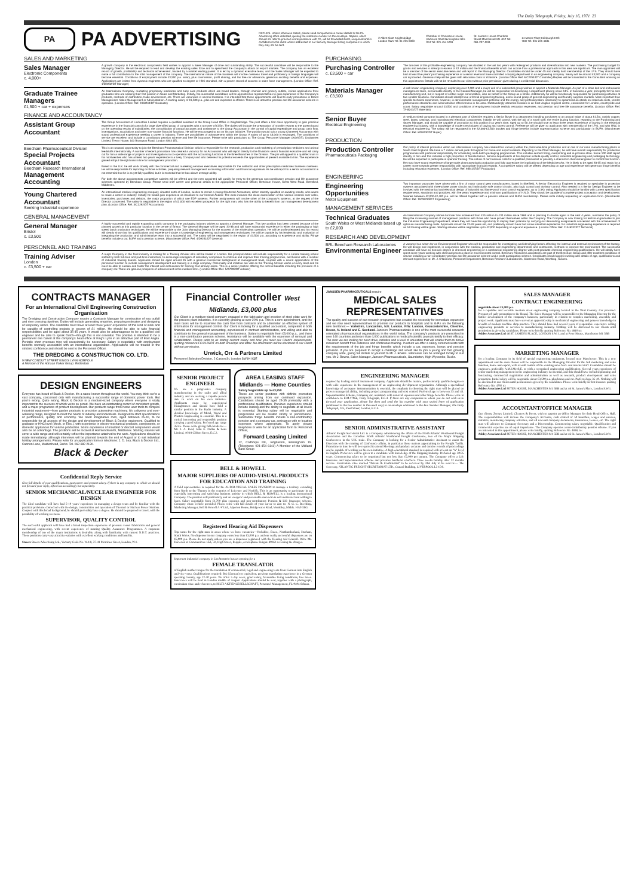The Daily Telegraph, Friday, July 16, 1971 23
PA
PA ADVERTISING
REPLIES. Unless otherwise stated, please send comprehensive career details to the PA Advertising office indicated, quoting the reference number on the envelope. Replies, which should not refer to previous correspondence with PA, will be forwarded direct, unopened and in confidence to the client unless addressed to our Security Manager listing companies to which they may not be sent.
2 Albert Gate Knightsbridge London SW1 Tel: 01-235 6060
Chamber of Commerce House, Harborne Road Birmingham B15 3DJ Tel: 021-454 5791
St. James's House Charlotte Street Manchester M1 4DZ Tel: 061-237 4531
14 Manor Place Edinburgh EH3 7DD Tel: 031-225 4481
SALES AND MARKETING
Sales Manager
Electronic Components
c. 4,000+
A growth company in the electronic components field wishes to appoint a Sales Manager of drive and outstanding ability. The successful candidate will be responsible to the Managing Director. He will be required to lead and develop the existing sales force and to spearhead the company's attack on export markets. The company has an excellent record of growth, profitability and technical achievement, backed by a market leading parent. It is led by a dynamic executive team, and the Sales Manager will be expected to make a full contribution to the total management of the company. The international nature of the business will involve overseas travel and proficiency in foreign languages will become essential. Conditions of employment include £3,500 p.a. salary, plus commission, profit sharing, and tax free car allowance, generous ancillary benefits and expenses. Applications are invited from dynamic engineers who are qualified to degree or HNC standard, with a proven record of success in sales force management. (London Office: Ref. 1/D9232/DT Manager)
Graduate Trainee Managers
£1,500 + car + expenses
An International Company, marketing proprietary medicines and baby care products which are brand leaders, through chemist and grocery outlets, invites applications from graduates who are seeking their first position in Sales and Marketing. Initially, the successful candidates will be appointed as representatives to gain experience of the Company's products, methods of distribution, trade environment, etc. There are vacancies in several locations. It is intended that these appointments will lead to early promotions in Brand Management, Sales Management or Administration. A starting salary of £1,500 p.a., plus car and expenses is offered. There is an attractive pension and life assurance scheme in operation. (London Office: Ref. 2/H8240/DT Graduate)
FINANCE AND ACCOUNTANCY
Assistant Group Accountant
The Group Accountant of Lindustries Limited requires a qualified assistant at the Group Head Office in Knightsbridge. The post offers a first class opportunity to gain practical experience in the financial control of a large diversified group of companies with a turnover of £35m. The duties will include the preparation of monthly reports to the parent board on the operating results of subsidiaries, the consolidation of annual accounts and assistance to the Group Accountant in the control of capital expenditure and group cash flow, investigations, acquisitions and other non-routine financial functions. He will be encouraged to act on his own initiative. The position would suit a young Chartered Accountant with sound professional experience seeking a career in industry. There are possibilities of advancement within the Group. A salary of up to £3,000 is envisaged. The conditions of service are excellent and include a contributory pension scheme and free life insurance. Please write with particulars to: The Group Personnel Manager (AGA/DT), Lindustries Limited, Trevor House, 100 Brompton Road, London SW3 1EL.
Beecham Pharmaceutical Division
Special Projects Accountant
Beecham Research International
Management Accounting
This is an unusual opportunity to join the Beecham Pharmaceutical Division which is responsible for the research, production and marketing of prescription medicines and animal feedstuffs internationally. A number of recent promotions has created a vacancy for an Accountant who will report directly to the Division's senior financial executive and will carry out for him a wide range of projects and investigations in co-operation with the accounting functions in the three Branches of the Division. The job will appeal to a qualified man in his mid-twenties who has at least two years' experience in a lively Company and who believes his potential exceeds the opportunities at present available to him. The experience gained will put the right man in line for management promotion.
Based in the U.K. he will work closely with the commercial and marketing services executives responsible for the antibiotic and other prescription medicines business overseas. He will be responsible for reporting on those activities, preparing relevant management accounting information and financial appraisals. As he will report to a senior accountant it is not essential that he is as yet fully qualified, but it is essential that he has above average ability.
For both the above appointments competitive salaries will be offered and the men appointed will qualify for entry to the generous non-contributory pension and life assurance schemes operated by Beecham Group. Please send brief career and personal details to the appropriate Personnel Officer, Beecham House, Great West Road, Brentford, Middlesex.
Young Chartered Accountant
Seeking Industrial experience
An international medium engineering company, situated north of London, wishes to recruit a young Chartered Accountant, either recently qualified or awaiting results, who wants to make a career in industry. Initially he would gain experience as Assistant to our Internal Auditor. The work includes the close examination of the various controls over sales, inventories, purchases and debtors, the major proportion of which use EDP systems. Further assignments will involve other of the company's systems, at the request of the Director concerned. The salary is negotiable in the region of £2,000 with excellent prospects for the right man, who has the ability to benefit from our management development plan. (London Office: Ref. 3/C2292/DT Accountant)
GENERAL MANAGEMENT
General Manager
Bristol
c. £3,500
A highly successful and rapidly expanding public company in the packaging industry wishes to appoint a General Manager. This key position has been created because of the planned growth at this particular location in the centre of Bristol. The General Manager will be aged 33-38 and will have substantial experience in either the packaging or high speed batch production techniques. He will be responsible to the Joint Managing Director for the success of the whole plant operation. He will be profit-orientated and his record will clearly show that his qualifications and experience include a knowledge of engineering and management techniques. He will be capable by his leadership and motivation of integrating the production and administrative team into a successful unit. The salary will be negotiated in the region of £3,500 p.a. according to experience and ability. Fringe benefits include a car, BUPA and a pension scheme. (Manchester Office: Ref. 4/D9231/DT General)
PERSONNEL AND TRAINING
Training Adviser
London
c. £3,500 + car
A major Company in the food industry is looking for a Training Adviser who will be based in London. His principal duties will include responsibility for a central training school staffed by both full-time and part-time instructors, to encourage managers of subsidiary companies to continue and improve their training programmes, and liaison with a number of industrial training boards. Applicants should be aged around 35 with a general commercial background at management level, coupled with a sound appreciation of the personnel function to include management development and training in a large company. Personality and initiative are vital as the Training Adviser works at every level and he must be able to sustain and foster the interest and enthusiasm for training that already exists. This is a senior position offering the normal benefits including the provision of a company car. There are genuine prospects of advancement in the medium term. (London Office: Ref. 5/K7202/DT Adviser)
PURCHASING
Purchasing Controller
c. £3,500 + car
The turnover of this profitable engineering company has doubled in the last two years with redesigned products and diversification into new markets. The purchasing budget for goods and services is already in excess of £2 million and the financial benefits which can accrue from a professional approach in this area are significant. The man appointed will be a member of the senior executive team and will report to the Managing Director. Candidates should be under 45 and ideally hold membership of the I.P.S. They should have had at least five years' purchasing experience at a senior level and have controlled a buying department in an engineering company. Salary will be around £3,500 and a company car is provided. Generous help will be given with relocation costs to Yorkshire. (London Office: Ref. 6/C2294/DT Controller) Replies will be forwarded to the Consultant advising on this appointment. Details will not be revealed to our client without prior permission given during a confidential discussion.
Materials Manager
c. £3,500
A well known engineering company, employing over 2,000 and a major unit of a substantial group wishes to appoint a Materials Manager. As part of a close knit and enthusiastic management team, accountable directly to the General Manager, he will be responsible for developing a department placing some £4m. of business a year, principally for his own manufacturing unit, but in respect of certain major commodities, also on behalf of the Group as a whole. Additionally he will be functionally responsible for purchasing activities at two smaller locations. Candidates should ideally have a formal engineering training, and a sound grasp of general engineering and foundry supplies markets. More important than specific technical experience, however, is demonstrable management potential and the energy and professionalism necessary to spearhead an attack on materials costs, vendor performance standards and administrative effectiveness in his area. Outstandingly attractive location in an East Anglian regional centre, convenient for London, countryside and coast. Salary negotiable around £3,500 and conditions of employment include realistic relocation expenses, and pension and free life assurance benefits. (London Office: Ref. 7/H8241/DT Materials)
Senior Buyer
Electrical Engineering
A medium-sized company located in a pleasant part of Cheshire requires a Senior Buyer in a department handling purchases to an annual value of about £1.5m, mainly copper, steel, brass, castings, and manufactured electrical components. Initially he will control, with the aid of a small staff, the entire buying function, reporting to the Purchasing and Stores Manager, and should be capable of promotion to this position in a year's time. Aged up to 50, he should have at least three years experience of buying in the electrical engineering industry, with a knowledge of modern techniques of buying and stores control. Preference will be given to applicants with membership of the I.P.S. and with HNC in electrical engineering. The salary will be negotiated in the £2,000-£2,500 bracket and fringe benefits include superannuation scheme and participation in BUPA. (Manchester Office: Ref. 8/D9230/DT Buyer)
PRODUCTION
Production Controller
Pharmaceuticals Packaging
Our policy of internal promotion within our international company has created this vacancy within the pharmaceutical production unit at one of our main manufacturing plants in South East England. We have a 7 million annual pack throughput for home and export markets. Reporting to the Plant Manager, he will have overall responsibility for production programmes with particular responsibility for scheduling multi-batch packaging programmes. This includes aerosol filling, overprinting and in-process store. Some 100 staff report directly to him and this includes a high proportion of female labour. Service departments at his disposal include quality control, industrial engineering and packaging technology. He will be expected to participate in operator training. The nature of our business calls for a qualified pharmacist or possibly a chemist or chemical engineer to control this function. He must have sound experience of large-scale pharmaceuticals production and fully appreciate the implications of the Medicines Act. He is likely to be aged 28-35 and ready for a career move towards greater responsibility with appropriate financial rewards. A competitive salary will be offered depending on age and experience with generous fringe benefits including relocation expenses. (London Office: Ref. 9/B4157/DT Production)
ENGINEERING
Engineering Opportunities
Motor Equipment
Two important vacancies have arisen with a firm of motor control gear manufacturers, based in Sheffield. A Senior Electronics Engineer is required to specialise in protection systems associated with three-phase power circuits and intrinsically safe control circuits, also logic control and thyristor control. Also needed is a Senior Design Engineer to be involved with the mechanical and electrical design of industrial and flame-proof motor control equipment, up to 3.3Kv rating. Applicants should be familiar with current specification requirements, standards and practices, with five years' experience and minimum qualifications of H.N.D. They should be capable of complete project conception and development. Salaries between £2,000-£2,400 p.a. will be offered together with a pension scheme and BUPA membership. Please write initially requesting an application form. (Manchester Office: Ref. 10/D9233/DT Engineering)
MANAGEMENT SERVICES
Technical Graduates
South Wales or West Midlands based up to £2,000
An International Company whose turnover has increased from £15 million to £30 million since 1966 and is planning to double again in the next 4 years, maintains the policy of filling the increasing number of management positions with those who have proved themselves within the Company. The Company is now looking for technical graduates to join the Industrial Engineering Department, where they will have the opportunity to display their potential by carrying out demanding assignments concerned with the achievement of optimum manufacturing costs. Applicants should be 22-26 years old, and preferably should have had some industrial experience. No industrial engineering experience is required as full training will be given. Starting salaries will be negotiable up to £2,000 depending on age and experience. (London Office: Ref. 11/H8242/DT Technical)
RESEARCH AND DEVELOPMENT
BRL Beecham Research Laboratories
Environmental Engineer
A vacancy has arisen for an Environmental Engineer who will be responsible for investigating and identifying factors affecting the internal and external environment of the factory. He will design and implement, in conjunction with the medical, production and engineering departments and contractors, methods to improve the environment. The successful candidate will have an honours degree in chemical engineering or a mechanical engineering degree with post-graduate chemical engineering qualifications. He will ideally have spent some years working with chemical process plant or environmental control. Beecham Research Laboratories are part of the Beecham Group and offer excellent conditions of service including a non-contributory pension and life assurance scheme and a profit participation scheme. Candidates should apply in writing with details of age, qualifications and relevant experience to: Mr. J. O'Gorman, Personnel Department, Beecham Research Laboratories, Clarendon Road, Worthing, Sussex.
CONTRACTS MANAGER
For an International Civil Engineering Construction Organisation
The Dredging and Construction Company require a Contracts Manager for construction of sea outfall and river crossing pipelines. Duties will include generating enquiries, preparing estimates and designing of temporary works. The candidate must have at least three years' experience of this kind of work and be capable of controlling projects in excess of £1 million. He should be able to take financial responsibilities and be aged about 35-45 years. It would also be advantageous to be a qualified civil engineer and be able to speak Dutch—though this is not essential. The position is intended to be a permanent one based at the company's head office at King's Lynn in an attractive part of East Anglia. Periodic short overseas trips will occasionally be necessary. Salary is negotiable with employment benefits normally associated with an international organisation. Applications will be treated in the strictest confidence and should be sent to the Personnel Officer.
THE DREDGING & CONSTRUCTION CO. LTD.
9 NEW CONDUIT STREET KING'S LYNN NORFOLK
A Member of the Adriaan Volker Group: Rotterdam
DESIGN ENGINEERS
Everyone has heard of Black & Decker. It's a name known throughout the world. You may think we're a vast company, concerned only with manufacturing a successful range of domestic power tools. But you're wrong. Quite wrong. Black & Decker is a medium-sized company where everyone is vitally important to the success of which we're so proud. We have an outstanding record of consistent growth, and a major programme of product development. Our products range from home user tools to complex industrial equipment—from garden products to precision automotive machinery. It's a diverse and ever-widening range, designed to meet the needs of industry and individuals. Designed to strict specifications of performance, quality and economy. We need imaginative men, aged between 25-40, to be responsible for all aspects of the design and development of Black & Decker equipment. Qualified to graduate or HNC level (Mech. or Elec.), with experience in electro-mechanical products, components, or domestic appliances for volume production. Some experience of moulded or diecast components would also be an advantage. The positions will be located at Harmondsworth, Middlesex. Starting salaries will cover a wide range and will certainly reflect the importance attached to the work. Applications should be made immediately, although interviews will be planned towards the end of August or to suit individual holiday arrangements. Please write for an application form or telephone: J. D. Lea, Black & Decker Ltd., Cannon Lane, Maidenhead, Berks. Tel. 062-882 2130.
Black & Decker
Confidential Reply Service
Give full details of your qualifications, past career and present salary. If there is any company to which we should not forward your reply, inform us accordingly but separately.
SENIOR MECHANICAL/NUCLEAR ENGINEER FOR DESIGN
The ideal candidate will have had 5-10 years' experience in managing a design team and be familiar with the practical problems connected with the design, construction and operation of Thermal or Nuclear Power Stations. Coupled with this broad background, he should preferably have a degree. He should be prepared to travel, with the possibility of working overseas.
SUPERVISOR, QUALITY CONTROL
The successful applicant will have had a broad inspection experience of pressure vessel fabrication and general mechanical engineering, with recent experience of running Quality Assurance Programmes. A corporate membership of one of the major institutions is desirable, along with familiarity with current N.D.T. practices. These positions carry very attractive salaries with excellent working conditions and benefits.
Streets Streets Advertising Ltd., Vacancy Code No. W.1/8, 37-41 Mortimer Street, London, W.1.
Financial Controller West Midlands, £3,000 plus
Our Client is a medium-sized company engaged in the fabrication and erection of steel plate work for the process plant industries. It is currently growing at over 20% p.a. This is a new appointment, and the main tasks will be to maximise the cash flow from contracts and to administer an effective system of information for management control. Our Client is looking for a qualified accountant, competent in both financial and management accounting, experienced in contract administration, and willing and able to contribute to the general management of the business. Salary is negotiable from £3,000 p.a., and there is a non-contributory pension scheme. Assistance will be available with the expenses of removal and rehabilitation. Please write to us stating current salary and how you meet our Client's requirements, quoting reference FC/3126/DT on both envelope and letter. No information will be disclosed to our Client without permission.
Urwick, Orr & Partners Limited
Personnel Selection Division, 2 Caxton St, London SW1H 0QE
SENIOR PROJECT ENGINEER
We are a progressive company manufacturing in the radio and allied industry and are seeking a capable person able to work on his own initiative. Applicants must be experienced Draughtsmen and should have held a similar position in the Radio Industry. A detailed knowledge of Metal, Wood and Plastics Engineering is essential. This is a varied, interesting and responsible position carrying a good salary. Preferred age range 35/45. Please write giving full details to:— Mr. J. A. Reid, John E. Dallas & Sons Limited, 10/18 Clifton Street, E.C.2.
AREA LEASING STAFF
Midlands — Home Counties
Salary Negotiable up to £3,250
These are senior positions with definite promotion prospects arising from our continued expansion. Candidates should be aged 25-35 preferably with a professional qualification. Previous experience should include leasing and the ability to negotiate at all levels is essential. Starting salary will be negotiable and progression will be related strictly to performance. Substantial fringe benefits include a non-contributory pension and a company car, assistance with re-location expenses where appropriate. To apply please telephone or write for an application form to: Personnel Officer,
Forward Leasing Limited
12, Calthorpe Rd., Edgbaston, Birmingham 15. (Telephone: 021-454 6141) A Member of the Midland Bank Group
BELL & HOWELL
MAJOR SUPPLIERS OF AUDIO-VISUAL PRODUCTS FOR EDUCATION AND TRAINING
A field representative is required for the AUDIO-VISUAL SALES DIVISION to manage a territory extending from North to the Thames in the counties of Leicester and Norfolk. This is an opportunity to participate in an especially interesting and satisfying business activity in which BELL & HOWELL is a leading international Company. The position will particularly suit an energetic and personable man who is self-motivated and willing to learn. Salary negotiable from £1,700 plus expenses and non-contributory Pension & Life Insurance scheme. Company estate vehicle provided. Please write with full details of your career to date to: N. G. C. Beeching, Marketing Manager, Bell & Howell A-V Ltd., Alperton House, Bridgewater Road, Wembley, Middx. HA0 1EG.
Registered Hearing Aid Dispensers
Top terms for the right man in areas where we have vacancies—Yorkshire, Essex, Northumberland, Durham, South Wales. No dispenser in our company earns less than £3,000 p.a. and our really successful dispensers are on £6,000 p.a. Please do not apply unless you are a dispenser registered with the Hearing Aid Council. Write Mr. Harwood at Communicare Ltd., 32, High Street, Reigate, or telephone Reigate 49161 reversing the charges.
Important industrial company in Liechtenstein has an opening for a
FEMALE TRANSLATOR
of English mother tongue for the translation of commercial, legal and engineering texts from German into English and vice versa. Qualifications required: BA (German) or equivalent, previous translating experience in a German speaking country, age 22-30 years. We offer: 5 day week, good salary, favourable living conditions, low taxes. Interviews will be held in London middle of August. Applications should be sent, together with a photograph, curriculum vitae and references, to HILTI AKTIENGESELLSCHAFT, Personnel Management, FL-9494 Schaan.
JANSSEN PHARMACEUTICALS require
MEDICAL SALES REPRESENTATIVES
The quality and success of our research programme has created the necessity for immediate expansion and we now need representatives to promote our products to hospitals and to G.P.s on the following new territories:— Yorkshire, Lancashire, N.E. London, N.W. London, Gloucestershire, Cheshire, Devon, N. Ireland and E. Scotland. Janssen Pharmaceuticals is one of the most successful research orientated pharmaceutical organisations in the world today. The company's products are prescribed in over 140 countries and more than 4,000 publications in medical/scientific journals testify to their efficacy. The men we are looking for need drive, initiative and a level of education that will enable them to derive maximum benefit from extensive and continuous training. In return we offer a salary commensurate with the requirements of the job and fringe benefits which include a car, expenses, bonus and pension provision. If you are prepared to accept a challenge and would like to join a young and fast growing company write, giving full details of yourself to Mr J. Bowns. Interviews can be arranged locally to suit you. Mr J. Bowns, Sales Manager, Janssen Pharmaceuticals, Saunderton, High Wycombe, Bucks.
ENGINEERING MANAGER
required by leading aircraft instrument company. Applicants should be mature, professionally qualified engineers with wide experience in the management of an engineering development organisation. Although a specialised knowledge of aerospace instrumentation is essential, the emphasis in choosing the right man will be placed on proven managerial ability, including project programming and cost control. Preferred age is between 35 and 45. Superannuation Scheme, Company car, assistance with removal expenses and other fringe benefits. Please write in confidence to E.M.17966, Daily Telegraph, E.C.4. If there are any companies to whom you do not wish us to forward your application, please list them and send the list together with your sealed letter of application (addressed to the box number in the usual way) in an envelope addressed to the Box Number Manager, The Daily Telegraph, 135, Fleet Street, London, E.C.4.
SENIOR ADMINISTRATIVE ASSISTANT
Atlantic Freight Secretariat Ltd. is a Company administering the affairs of the North Atlantic Westbound Freight Association and the Canadian North Atlantic Westbound Freight Conference, two of the Major Shipping Conferences in the U.K. trade. The Company is looking for a Senior Administrative Assistant to assist the Directors with the running of Conference affairs, in particular those matters appertaining to the Freight Tariffs. From time to time he will be required to attend Meetings and produce accurate and concise records of proceedings and be capable of working on his own initiative. A high educational standard is required with at least an "A" level in English. Preference will be given to a candidate with knowledge of the Shipping Industry. Preferred age 30/35 years. Commencing salary to be negotiated but not less than £2,000 per annum. The Company offers a Life Insurance and Superannuation scheme and provides luncheon vouchers. Three weeks holiday after 12 months service. Curriculum vitae marked "Private & Confidential" to be received by 31st July to be sent to:— The Secretary, ATLANTIC FREIGHT SECRETARIAT LTD., Cunard Building, LIVERPOOL L3 1DS.
SALES MANAGER
CONTRACT ENGINEERING
negotiable about £3,000 p.a.
for a reputable and versatile medium sized engineering company located in the West Country. Car provided. Prospect of early promotion to the Board. The Sales Manager will be responsible to the Managing Director for the further development of the company's business, particularly in relation to complex machining, assembly and project work. Applicants must have served an apprenticeship in mechanical engineering and possess knowledge in breadth of modern machine shop practice. They should have had several years of responsible experience selling engineering products or services to manufacturing industry. Nothing will be disclosed to our clients until permission is given by candidates. Please write briefly quoting Reference No. 4810 to:
Ashley Associates Ltd 46 ST. JAMES'S PLACE, LONDON S.W.1. and at Peter House, Manchester M1 5BB
MARKETING MANAGER
for a leading Company in its field of special engineering equipment, located near Manchester. This is a new appointment and the man chosen will be responsible to the Managing Director for the full marketing and sales function, home and export, with overall control of the existing sales force and internal staff. Candidates should be engineers, preferably A.M.I.Mech.E. or with a recognised engineering qualification. Several years experience of senior marketing management in the engineering industry is essential, and this should have included planning and forecasting, commercial negotiation and administration as well as research, product development and sales promotion. Initial salary will be negotiable about £3,500 p.a. plus bonus and car. Preferred age 35-40. Nothing will be disclosed to our clients until permission is given by the candidates. Please write briefly in first instance quoting Reference No. 4792 to:
Ashley Associates Ltd PETER HOUSE, MANCHESTER M1 5BB and at 46 St. James's Place, London S.W.1.
ACCOUNTANT/OFFICE MANAGER
Our clients, Zernys Limited, Cleaners & Dyers, wish to appoint an Office Manager for their Head Office, Hull. The responsibilities will include the Company's Accounts, cash control of 50 branches, wages and salaries, statistics, monitoring company activities, and all relevant company documents, insurances, Leases, etc. The right man will advance to Company Secretary and a Directorship. Commencing salary negotiable. Qualification and commercial expertise are of equal importance. The Company operates a non-contributory pension scheme. If you are interested in this appointment, please write briefly, quoting Reference No. 4838, to:
Ashley Associates Ltd PETER HOUSE, MANCHESTER M1 5BB and at 46 St. James's Place, London S.W.1.